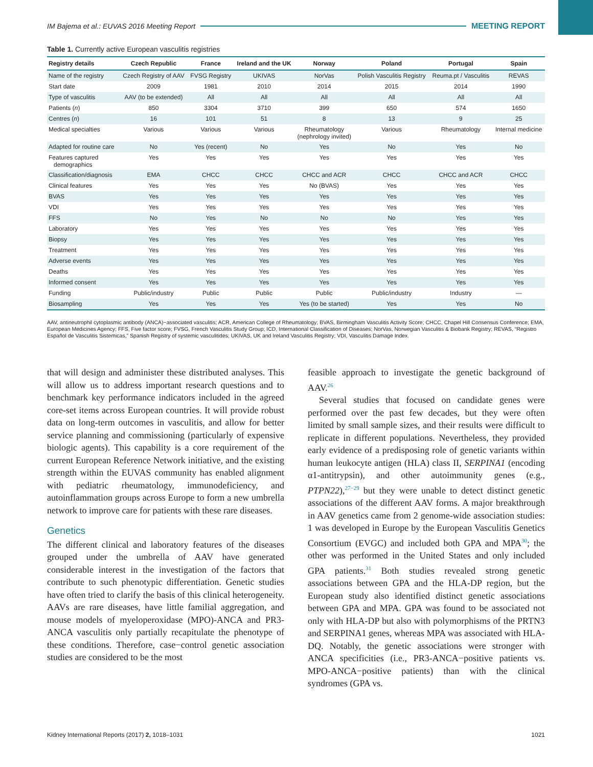IM Bajema et al.: EUVAS 2016 Meeting Report MEETING REPORT
Table 1. Currently active European vasculitis registries
| Registry details | Czech Republic | France | Ireland and the UK | Norway | Poland | Portugal | Spain |
| --- | --- | --- | --- | --- | --- | --- | --- |
| Name of the registry | Czech Registry of AAV | FVSG Registry | UKIVAS | NorVas | Polish Vasculitis Registry | Reuma.pt / Vasculitis | REVAS |
| Start date | 2009 | 1981 | 2010 | 2014 | 2015 | 2014 | 1990 |
| Type of vasculitis | AAV (to be extended) | All | All | All | All | All | All |
| Patients ( n ) | 850 | 3304 | 3710 | 399 | 650 | 574 | 1650 |
| Centres ( n ) | 16 | 101 | 51 | 8 | 13 | 9 | 25 |
| Medical specialties | Various | Various | Various | Rheumatology (nephrology invited) | Various | Rheumatology | Internal medicine |
| Adapted for routine care | No | Yes (recent) | No | Yes | No | Yes | No |
| Features captured demographics | Yes | Yes | Yes | Yes | Yes | Yes | Yes |
| Classification/diagnosis | EMA | CHCC | CHCC | CHCC and ACR | CHCC | CHCC and ACR | CHCC |
| Clinical features | Yes | Yes | Yes | No (BVAS) | Yes | Yes | Yes |
| BVAS | Yes | Yes | Yes | Yes | Yes | Yes | Yes |
| VDI | Yes | Yes | Yes | Yes | Yes | Yes | Yes |
| FFS | No | Yes | No | No | No | Yes | Yes |
| Laboratory | Yes | Yes | Yes | Yes | Yes | Yes | Yes |
| Biopsy | Yes | Yes | Yes | Yes | Yes | Yes | Yes |
| Treatment | Yes | Yes | Yes | Yes | Yes | Yes | Yes |
| Adverse events | Yes | Yes | Yes | Yes | Yes | Yes | Yes |
| Deaths | Yes | Yes | Yes | Yes | Yes | Yes | Yes |
| Informed consent | Yes | Yes | Yes | Yes | Yes | Yes | Yes |
| Funding | Public/industry | Public | Public | Public | Public/industry | Industry | — |
| Biosampling | Yes | Yes | Yes | Yes (to be started) | Yes | Yes | No |
AAV, antineutrophil cytoplasmic antibody (ANCA)−associated vasculitis; ACR, American College of Rheumatology; BVAS, Birmingham Vasculitis Activity Score; CHCC, Chapel Hill Consensus Conference; EMA, European Medicines Agency; FFS, Five factor score; FVSG, French Vasculitis Study Group; ICD, International Classification of Diseases; NorVas, Norwegian Vasculitis & Biobank Registry; REVAS, “Registro Español de Vasculitis Sistemicas,” Spanish Registry of systemic vasculitides; UKIVAS, UK and Ireland Vasculitis Registry; VDI, Vasculitis Damage Index.
that will design and administer these distributed analyses. This will allow us to address important research questions and to benchmark key performance indicators included in the agreed core-set items across European countries. It will provide robust data on long-term outcomes in vasculitis, and allow for better service planning and commissioning (particularly of expensive biologic agents). This capability is a core requirement of the current European Reference Network initiative, and the existing strength within the EUVAS community has enabled alignment with pediatric rheumatology, immunodeficiency, and autoinflammation groups across Europe to form a new umbrella network to improve care for patients with these rare diseases.
Genetics
The different clinical and laboratory features of the diseases grouped under the umbrella of AAV have generated considerable interest in the investigation of the factors that contribute to such phenotypic differentiation. Genetic studies have often tried to clarify the basis of this clinical heterogeneity. AAVs are rare diseases, have little familial aggregation, and mouse models of myeloperoxidase (MPO)-ANCA and PR3-ANCA vasculitis only partially recapitulate the phenotype of these conditions. Therefore, case−control genetic association studies are considered to be the most
feasible approach to investigate the genetic background of AAV.<sup>26</sup>
Several studies that focused on candidate genes were performed over the past few decades, but they were often limited by small sample sizes, and their results were difficult to replicate in different populations. Nevertheless, they provided early evidence of a predisposing role of genetic variants within human leukocyte antigen (HLA) class II, SERPINA1 (encoding α1-antitrypsin), and other autoimmunity genes (e.g., PTPN22),<sup>27−29</sup> but they were unable to detect distinct genetic associations of the different AAV forms. A major breakthrough in AAV genetics came from 2 genome-wide association studies: 1 was developed in Europe by the European Vasculitis Genetics Consortium (EVGC) and included both GPA and MPA<sup>30</sup>; the other was performed in the United States and only included GPA patients.<sup>31</sup> Both studies revealed strong genetic associations between GPA and the HLA-DP region, but the European study also identified distinct genetic associations between GPA and MPA. GPA was found to be associated not only with HLA-DP but also with polymorphisms of the PRTN3 and SERPINA1 genes, whereas MPA was associated with HLA-DQ. Notably, the genetic associations were stronger with ANCA specificities (i.e., PR3-ANCA−positive patients vs. MPO-ANCA−positive patients) than with the clinical syndromes (GPA vs.
Kidney International Reports (2017) 2, 1018–1031 1021